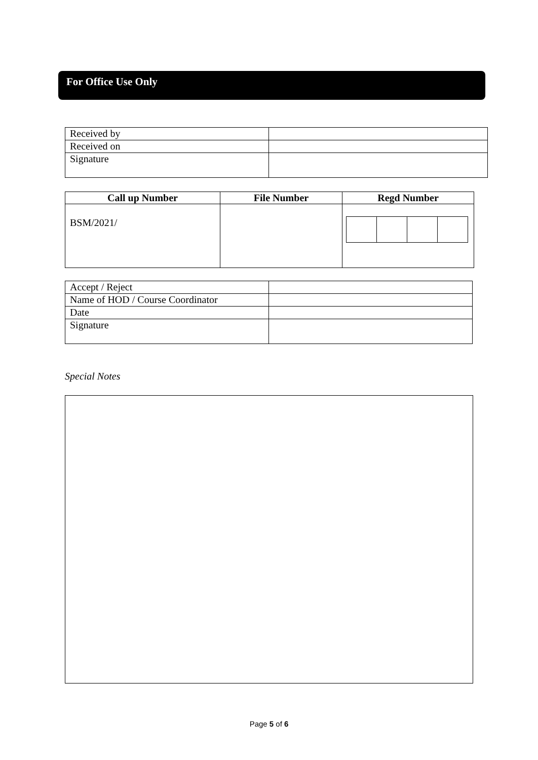For Office Use Only
| Received by | |
| Received on | |
| Signature | |
| Call up Number | File Number | Regd Number |
| --- | --- | --- |
| BSM/2021/ | | |
| Accept / Reject | |
| Name of HOD / Course Coordinator | |
| Date | |
| Signature | |
Special Notes
Page 5 of 6